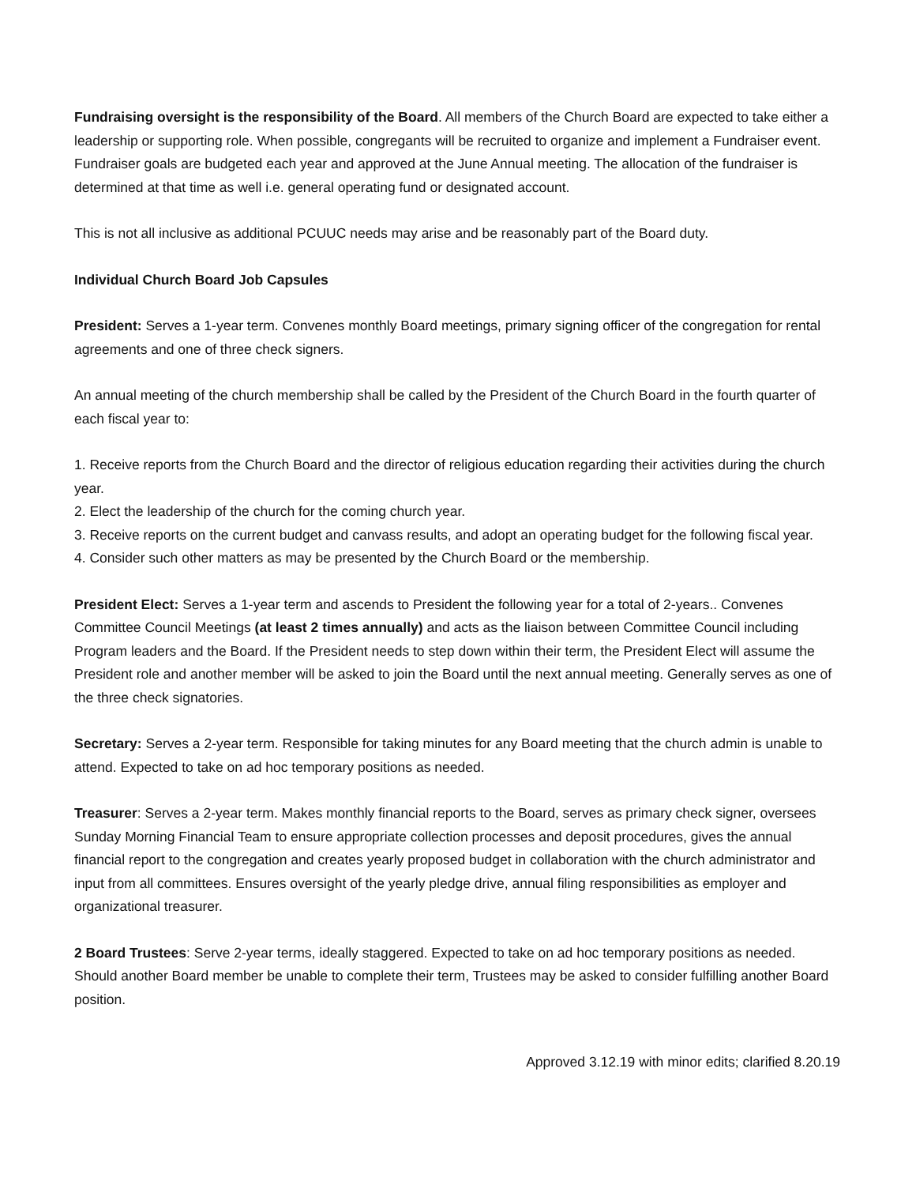Fundraising oversight is the responsibility of the Board. All members of the Church Board are expected to take either a leadership or supporting role. When possible, congregants will be recruited to organize and implement a Fundraiser event. Fundraiser goals are budgeted each year and approved at the June Annual meeting. The allocation of the fundraiser is determined at that time as well i.e. general operating fund or designated account.
This is not all inclusive as additional PCUUC needs may arise and be reasonably part of the Board duty.
Individual Church Board Job Capsules
President: Serves a 1-year term. Convenes monthly Board meetings, primary signing officer of the congregation for rental agreements and one of three check signers.
An annual meeting of the church membership shall be called by the President of the Church Board in the fourth quarter of each fiscal year to:
1. Receive reports from the Church Board and the director of religious education regarding their activities during the church year.
2. Elect the leadership of the church for the coming church year.
3. Receive reports on the current budget and canvass results, and adopt an operating budget for the following fiscal year.
4. Consider such other matters as may be presented by the Church Board or the membership.
President Elect: Serves a 1-year term and ascends to President the following year for a total of 2-years.. Convenes Committee Council Meetings (at least 2 times annually) and acts as the liaison between Committee Council including Program leaders and the Board. If the President needs to step down within their term, the President Elect will assume the President role and another member will be asked to join the Board until the next annual meeting. Generally serves as one of the three check signatories.
Secretary: Serves a 2-year term. Responsible for taking minutes for any Board meeting that the church admin is unable to attend. Expected to take on ad hoc temporary positions as needed.
Treasurer: Serves a 2-year term. Makes monthly financial reports to the Board, serves as primary check signer, oversees Sunday Morning Financial Team to ensure appropriate collection processes and deposit procedures, gives the annual financial report to the congregation and creates yearly proposed budget in collaboration with the church administrator and input from all committees. Ensures oversight of the yearly pledge drive, annual filing responsibilities as employer and organizational treasurer.
2 Board Trustees: Serve 2-year terms, ideally staggered. Expected to take on ad hoc temporary positions as needed. Should another Board member be unable to complete their term, Trustees may be asked to consider fulfilling another Board position.
Approved 3.12.19 with minor edits; clarified 8.20.19